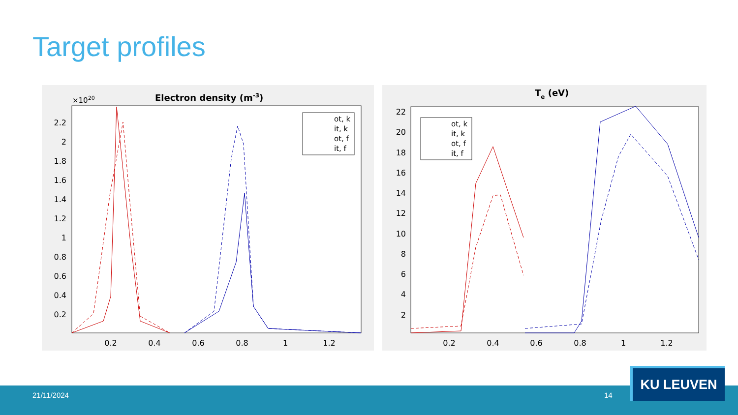Target profiles
Electron density (m-3)
×1020
2.2
2
1.8
1.6
1.4
1.2
1
0.8
0.6
0.4
0.2
0.2
0.4
0.6
0.8
1
1.2
ot, k
it, k
ot, f
it, f
Te (eV)
22
20
18
16
14
12
10
8
6
4
2
0.2
0.4
0.6
0.8
1
1.2
ot, k
it, k
ot, f
it, f
21/11/2024 14
KU LEUVEN